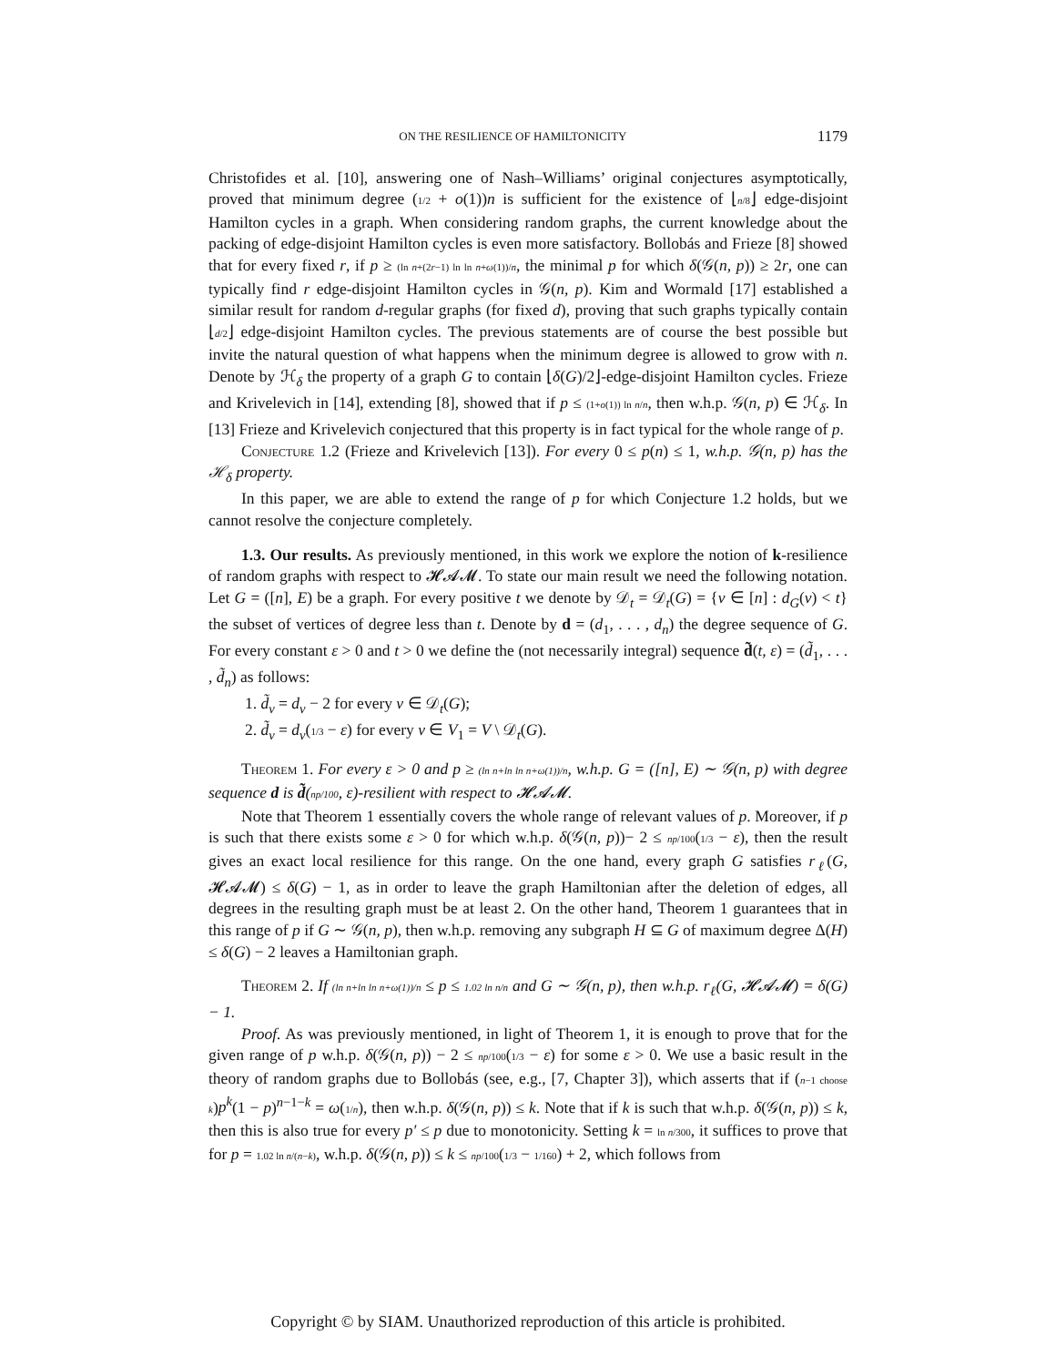ON THE RESILIENCE OF HAMILTONICITY 1179
Christofides et al. [10], answering one of Nash–Williams’ original conjectures asymptotically, proved that minimum degree (1/2 + o(1))n is sufficient for the existence of ⌊n/8⌋ edge-disjoint Hamilton cycles in a graph. When considering random graphs, the current knowledge about the packing of edge-disjoint Hamilton cycles is even more satisfactory. Bollobás and Frieze [8] showed that for every fixed r, if p ≥ (ln n+(2r−1) ln ln n+ω(1))/n, the minimal p for which δ(𝒢(n, p)) ≥ 2r, one can typically find r edge-disjoint Hamilton cycles in 𝒢(n, p). Kim and Wormald [17] established a similar result for random d-regular graphs (for fixed d), proving that such graphs typically contain ⌊d/2⌋ edge-disjoint Hamilton cycles. The previous statements are of course the best possible but invite the natural question of what happens when the minimum degree is allowed to grow with n. Denote by ℋ<sub>δ</sub> the property of a graph G to contain ⌊δ(G)/2⌋-edge-disjoint Hamilton cycles. Frieze and Krivelevich in [14], extending [8], showed that if p ≤ (1+o(1)) ln n/n, then w.h.p. 𝒢(n, p) ∈ ℋ<sub>δ</sub>. In [13] Frieze and Krivelevich conjectured that this property is in fact typical for the whole range of p.
Conjecture 1.2 (Frieze and Krivelevich [13]). For every 0 ≤ p(n) ≤ 1, w.h.p. 𝒢(n, p) has the ℋ<sub>δ</sub> property.
In this paper, we are able to extend the range of p for which Conjecture 1.2 holds, but we cannot resolve the conjecture completely.
1.3. Our results. As previously mentioned, in this work we explore the notion of k-resilience of random graphs with respect to 𝓗𝓐𝓜. To state our main result we need the following notation. Let G = ([n], E) be a graph. For every positive t we denote by 𝒟<sub>t</sub> = 𝒟<sub>t</sub>(G) = {v ∈ [n] : d<sub>G</sub>(v) < t} the subset of vertices of degree less than t. Denote by d = (d<sub>1</sub>, . . . , d<sub>n</sub>) the degree sequence of G. For every constant ε > 0 and t > 0 we define the (not necessarily integral) sequence d̃(t, ε) = (d̃<sub>1</sub>, . . . , d̃<sub>n</sub>) as follows:
1. d̃<sub>v</sub> = d<sub>v</sub> − 2 for every v ∈ 𝒟<sub>t</sub>(G);
2. d̃<sub>v</sub> = d<sub>v</sub>(1/3 − ε) for every v ∈ V<sub>1</sub> = V \ 𝒟<sub>t</sub>(G).
Theorem 1. For every ε > 0 and p ≥ (ln n+ln ln n+ω(1))/n, w.h.p. G = ([n], E) ∼ 𝒢(n, p) with degree sequence d is d̃(np/100, ε)-resilient with respect to 𝓗𝓐𝓜.
Note that Theorem 1 essentially covers the whole range of relevant values of p. Moreover, if p is such that there exists some ε > 0 for which w.h.p. δ(𝒢(n, p))− 2 ≤ np/100(1/3 − ε), then the result gives an exact local resilience for this range. On the one hand, every graph G satisfies r<sub>ℓ</sub>(G, 𝓗𝓐𝓜) ≤ δ(G) − 1, as in order to leave the graph Hamiltonian after the deletion of edges, all degrees in the resulting graph must be at least 2. On the other hand, Theorem 1 guarantees that in this range of p if G ∼ 𝒢(n, p), then w.h.p. removing any subgraph H ⊆ G of maximum degree Δ(H) ≤ δ(G) − 2 leaves a Hamiltonian graph.
Theorem 2. If (ln n+ln ln n+ω(1))/n ≤ p ≤ 1.02 ln n/n and G ∼ 𝒢(n, p), then w.h.p. r<sub>ℓ</sub>(G, 𝓗𝓐𝓜) = δ(G) − 1.
Proof. As was previously mentioned, in light of Theorem 1, it is enough to prove that for the given range of p w.h.p. δ(𝒢(n, p)) − 2 ≤ np/100(1/3 − ε) for some ε > 0. We use a basic result in the theory of random graphs due to Bollobás (see, e.g., [7, Chapter 3]), which asserts that if (n−1 choose k)p<sup>k</sup>(1 − p)<sup>n−1−k</sup> = ω(1/n), then w.h.p. δ(𝒢(n, p)) ≤ k. Note that if k is such that w.h.p. δ(𝒢(n, p)) ≤ k, then this is also true for every p′ ≤ p due to monotonicity. Setting k = ln n/300, it suffices to prove that for p = 1.02 ln n/(n−k), w.h.p. δ(𝒢(n, p)) ≤ k ≤ np/100(1/3 − 1/160) + 2, which follows from
Copyright © by SIAM. Unauthorized reproduction of this article is prohibited.